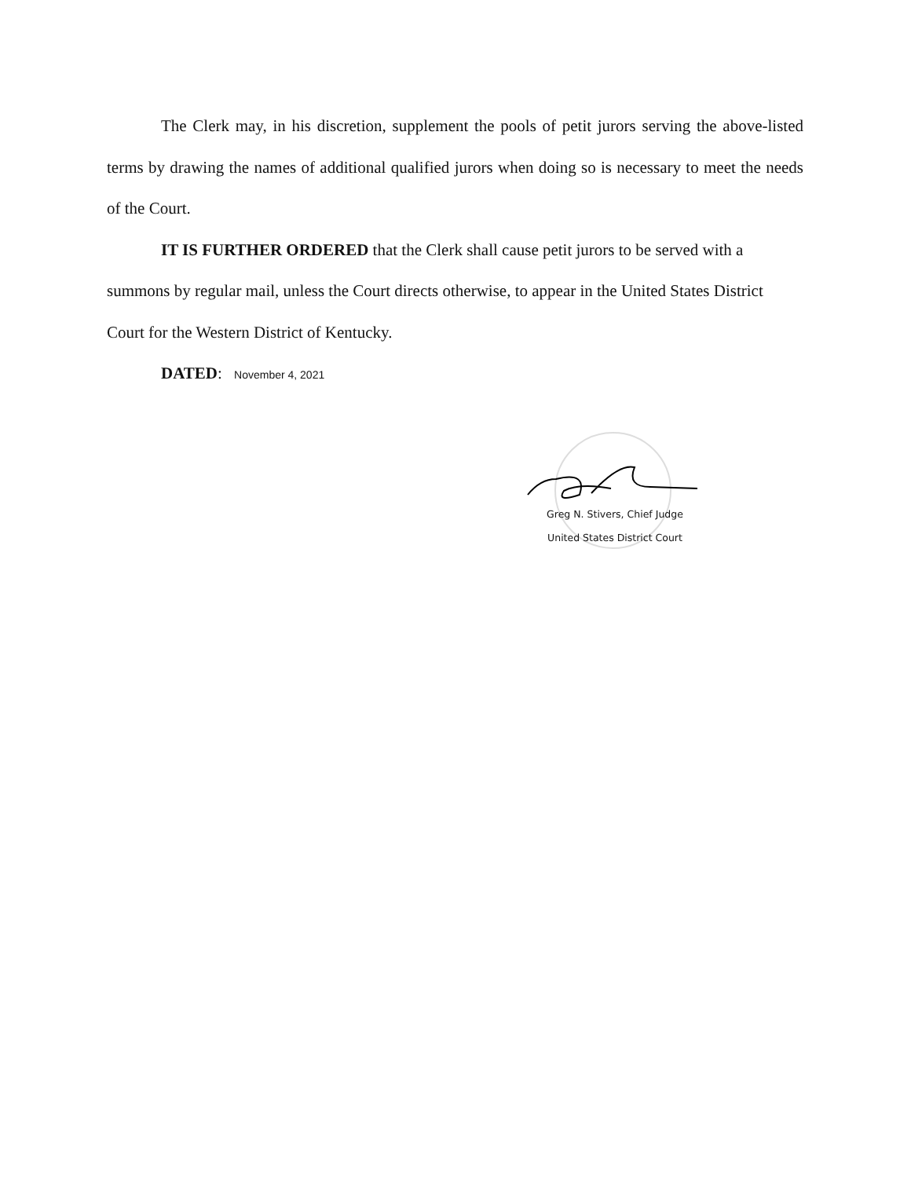The Clerk may, in his discretion, supplement the pools of petit jurors serving the above-listed terms by drawing the names of additional qualified jurors when doing so is necessary to meet the needs of the Court.
IT IS FURTHER ORDERED that the Clerk shall cause petit jurors to be served with a summons by regular mail, unless the Court directs otherwise, to appear in the United States District Court for the Western District of Kentucky.
DATED: November 4, 2021
Greg N. Stivers, Chief Judge
United States District Court